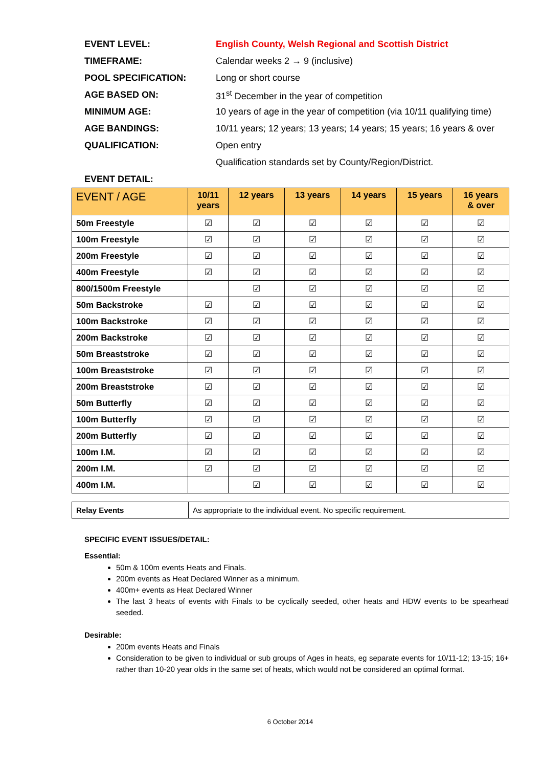EVENT LEVEL:
English County, Welsh Regional and Scottish District
TIMEFRAME:
Calendar weeks 2 → 9 (inclusive)
POOL SPECIFICATION: Long or short course
AGE BASED ON:
31<sup>st</sup> December in the year of competition
MINIMUM AGE:
10 years of age in the year of competition (via 10/11 qualifying time)
AGE BANDINGS:
10/11 years; 12 years; 13 years; 14 years; 15 years; 16 years & over
QUALIFICATION: Open entry
Qualification standards set by County/Region/District.
EVENT DETAIL:
| EVENT / AGE | 10/11 years | 12 years | 13 years | 14 years | 15 years | 16 years & over |
| --- | --- | --- | --- | --- | --- | --- |
| 50m Freestyle | ☑ | ☑ | ☑ | ☑ | ☑ | ☑ |
| 100m Freestyle | ☑ | ☑ | ☑ | ☑ | ☑ | ☑ |
| 200m Freestyle | ☑ | ☑ | ☑ | ☑ | ☑ | ☑ |
| 400m Freestyle | ☑ | ☑ | ☑ | ☑ | ☑ | ☑ |
| 800/1500m Freestyle | | ☑ | ☑ | ☑ | ☑ | ☑ |
| 50m Backstroke | ☑ | ☑ | ☑ | ☑ | ☑ | ☑ |
| 100m Backstroke | ☑ | ☑ | ☑ | ☑ | ☑ | ☑ |
| 200m Backstroke | ☑ | ☑ | ☑ | ☑ | ☑ | ☑ |
| 50m Breaststroke | ☑ | ☑ | ☑ | ☑ | ☑ | ☑ |
| 100m Breaststroke | ☑ | ☑ | ☑ | ☑ | ☑ | ☑ |
| 200m Breaststroke | ☑ | ☑ | ☑ | ☑ | ☑ | ☑ |
| 50m Butterfly | ☑ | ☑ | ☑ | ☑ | ☑ | ☑ |
| 100m Butterfly | ☑ | ☑ | ☑ | ☑ | ☑ | ☑ |
| 200m Butterfly | ☑ | ☑ | ☑ | ☑ | ☑ | ☑ |
| 100m I.M. | ☑ | ☑ | ☑ | ☑ | ☑ | ☑ |
| 200m I.M. | ☑ | ☑ | ☑ | ☑ | ☑ | ☑ |
| 400m I.M. | | ☑ | ☑ | ☑ | ☑ | ☑ |
| Relay Events | As appropriate to the individual event. No specific requirement. |
SPECIFIC EVENT ISSUES/DETAIL:
Essential:
50m & 100m events Heats and Finals.
200m events as Heat Declared Winner as a minimum.
400m+ events as Heat Declared Winner
The last 3 heats of events with Finals to be cyclically seeded, other heats and HDW events to be spearhead seeded.
Desirable:
200m events Heats and Finals
Consideration to be given to individual or sub groups of Ages in heats, eg separate events for 10/11-12; 13-15; 16+ rather than 10-20 year olds in the same set of heats, which would not be considered an optimal format.
6 October 2014